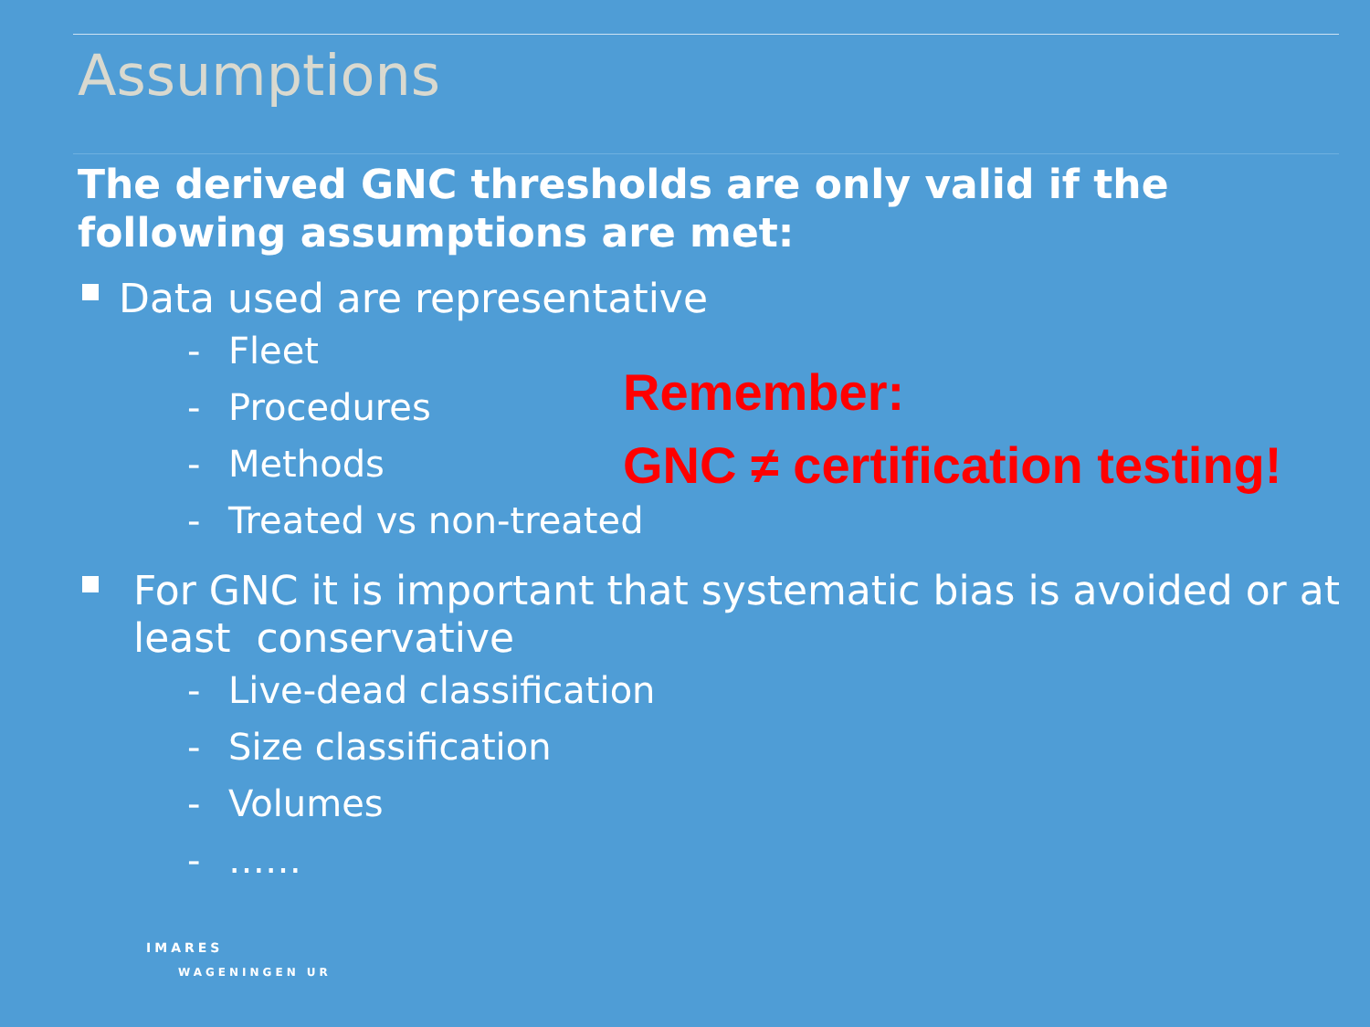Assumptions
The derived GNC thresholds are only valid if the following assumptions are met:
Data used are representative
- Fleet
- Procedures
- Methods
- Treated vs non-treated
For GNC it is important that systematic bias is avoided or at least conservative
- Live-dead classification
- Size classification
- Volumes
- ……
Remember:
GNC ≠ certification testing!
IMARES
WAGENINGEN UR